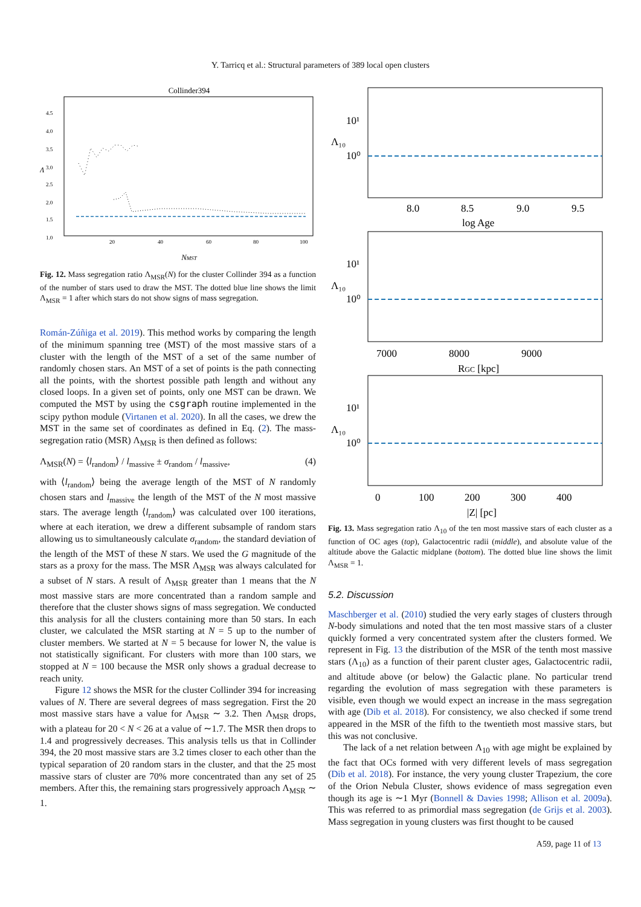Y. Tarricq et al.: Structural parameters of 389 local open clusters
Collinder394
4.5
4.0
3.5
3.0
2.5
2.0
1.5
1.0
20
40
60
80
100
NMST
Λ
Fig. 12. Mass segregation ratio Λ<sub>MSR</sub>(N) for the cluster Collinder 394 as a function of the number of stars used to draw the MST. The dotted blue line shows the limit Λ<sub>MSR</sub> = 1 after which stars do not show signs of mass segregation.
Román-Zúñiga et al. 2019). This method works by comparing the length of the minimum spanning tree (MST) of the most massive stars of a cluster with the length of the MST of a set of the same number of randomly chosen stars. An MST of a set of points is the path connecting all the points, with the shortest possible path length and without any closed loops. In a given set of points, only one MST can be drawn. We computed the MST by using the csgraph routine implemented in the scipy python module (Virtanen et al. 2020). In all the cases, we drew the MST in the same set of coordinates as defined in Eq. (2). The mass-segregation ratio (MSR) Λ<sub>MSR</sub> is then defined as follows:
Λ<sub>MSR</sub>(N) = ⟨l<sub>random</sub>⟩ / l<sub>massive</sub> ± σ<sub>random</sub> / l<sub>massive</sub>, (4)
with ⟨l<sub>random</sub>⟩ being the average length of the MST of N randomly chosen stars and l<sub>massive</sub> the length of the MST of the N most massive stars. The average length ⟨l<sub>random</sub>⟩ was calculated over 100 iterations, where at each iteration, we drew a different subsample of random stars allowing us to simultaneously calculate σ<sub>random</sub>, the standard deviation of the length of the MST of these N stars. We used the G magnitude of the stars as a proxy for the mass. The MSR Λ<sub>MSR</sub> was always calculated for a subset of N stars. A result of Λ<sub>MSR</sub> greater than 1 means that the N most massive stars are more concentrated than a random sample and therefore that the cluster shows signs of mass segregation. We conducted this analysis for all the clusters containing more than 50 stars. In each cluster, we calculated the MSR starting at N = 5 up to the number of cluster members. We started at N = 5 because for lower N, the value is not statistically significant. For clusters with more than 100 stars, we stopped at N = 100 because the MSR only shows a gradual decrease to reach unity.
Figure 12 shows the MSR for the cluster Collinder 394 for increasing values of N. There are several degrees of mass segregation. First the 20 most massive stars have a value for Λ<sub>MSR</sub> ∼ 3.2. Then Λ<sub>MSR</sub> drops, with a plateau for 20 < N < 26 at a value of ∼1.7. The MSR then drops to 1.4 and progressively decreases. This analysis tells us that in Collinder 394, the 20 most massive stars are 3.2 times closer to each other than the typical separation of 20 random stars in the cluster, and that the 25 most massive stars of cluster are 70% more concentrated than any set of 25 members. After this, the remaining stars progressively approach Λ<sub>MSR</sub> ∼ 1.
10¹
10⁰
Λ₁₀
8.0
8.5
9.0
9.5
log Age
10¹
10⁰
Λ₁₀
7000
8000
9000
RGC [kpc]
10¹
10⁰
Λ₁₀
0
100
200
300
400
|Z| [pc]
Fig. 13. Mass segregation ratio Λ<sub>10</sub> of the ten most massive stars of each cluster as a function of OC ages (top), Galactocentric radii (middle), and absolute value of the altitude above the Galactic midplane (bottom). The dotted blue line shows the limit Λ<sub>MSR</sub> = 1.
5.2. Discussion
Maschberger et al. (2010) studied the very early stages of clusters through N-body simulations and noted that the ten most massive stars of a cluster quickly formed a very concentrated system after the clusters formed. We represent in Fig. 13 the distribution of the MSR of the tenth most massive stars (Λ<sub>10</sub>) as a function of their parent cluster ages, Galactocentric radii, and altitude above (or below) the Galactic plane. No particular trend regarding the evolution of mass segregation with these parameters is visible, even though we would expect an increase in the mass segregation with age (Dib et al. 2018). For consistency, we also checked if some trend appeared in the MSR of the fifth to the twentieth most massive stars, but this was not conclusive.
The lack of a net relation between Λ<sub>10</sub> with age might be explained by the fact that OCs formed with very different levels of mass segregation (Dib et al. 2018). For instance, the very young cluster Trapezium, the core of the Orion Nebula Cluster, shows evidence of mass segregation even though its age is ∼1 Myr (Bonnell & Davies 1998; Allison et al. 2009a). This was referred to as primordial mass segregation (de Grijs et al. 2003). Mass segregation in young clusters was first thought to be caused
A59, page 11 of 13